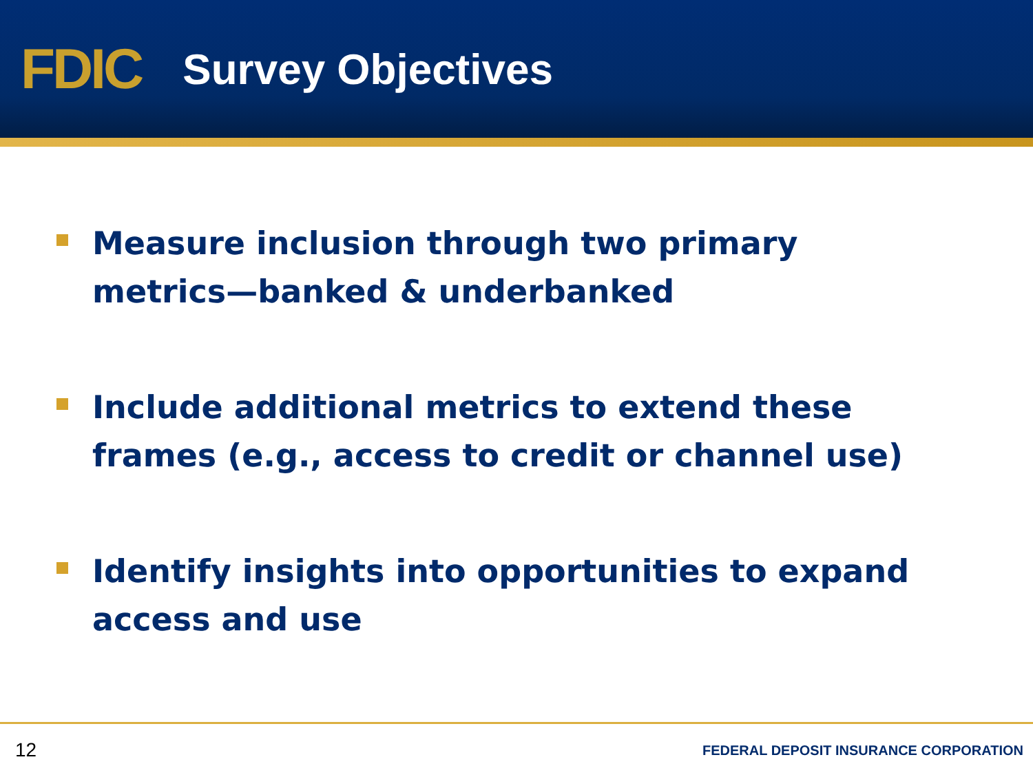FDIC
Survey Objectives
Measure inclusion through two primary metrics—banked & underbanked
Include additional metrics to extend these frames (e.g., access to credit or channel use)
Identify insights into opportunities to expand access and use
12 FEDERAL DEPOSIT INSURANCE CORPORATION